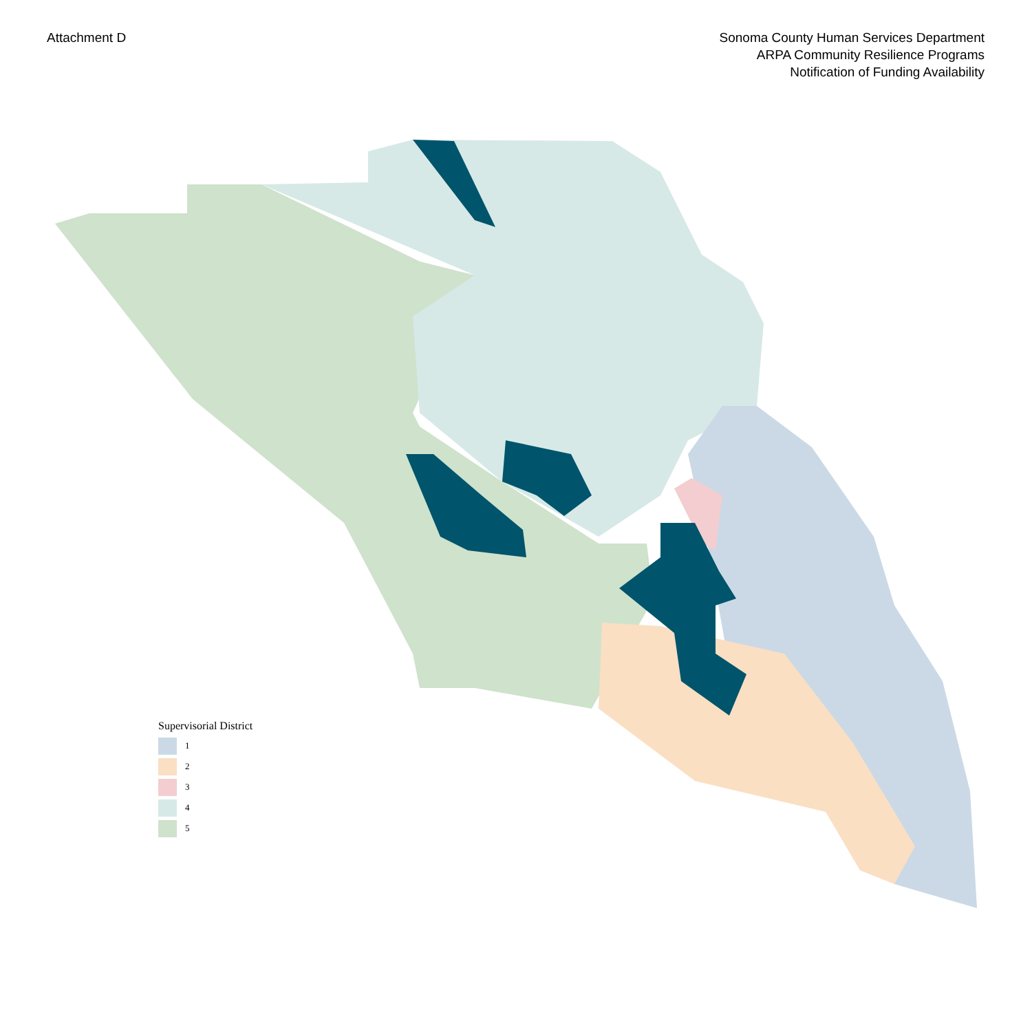Attachment D Sonoma County Human Services Department
ARPA Community Resilience Programs
Notification of Funding Availability
Supervisorial District
1
2
3
4
5